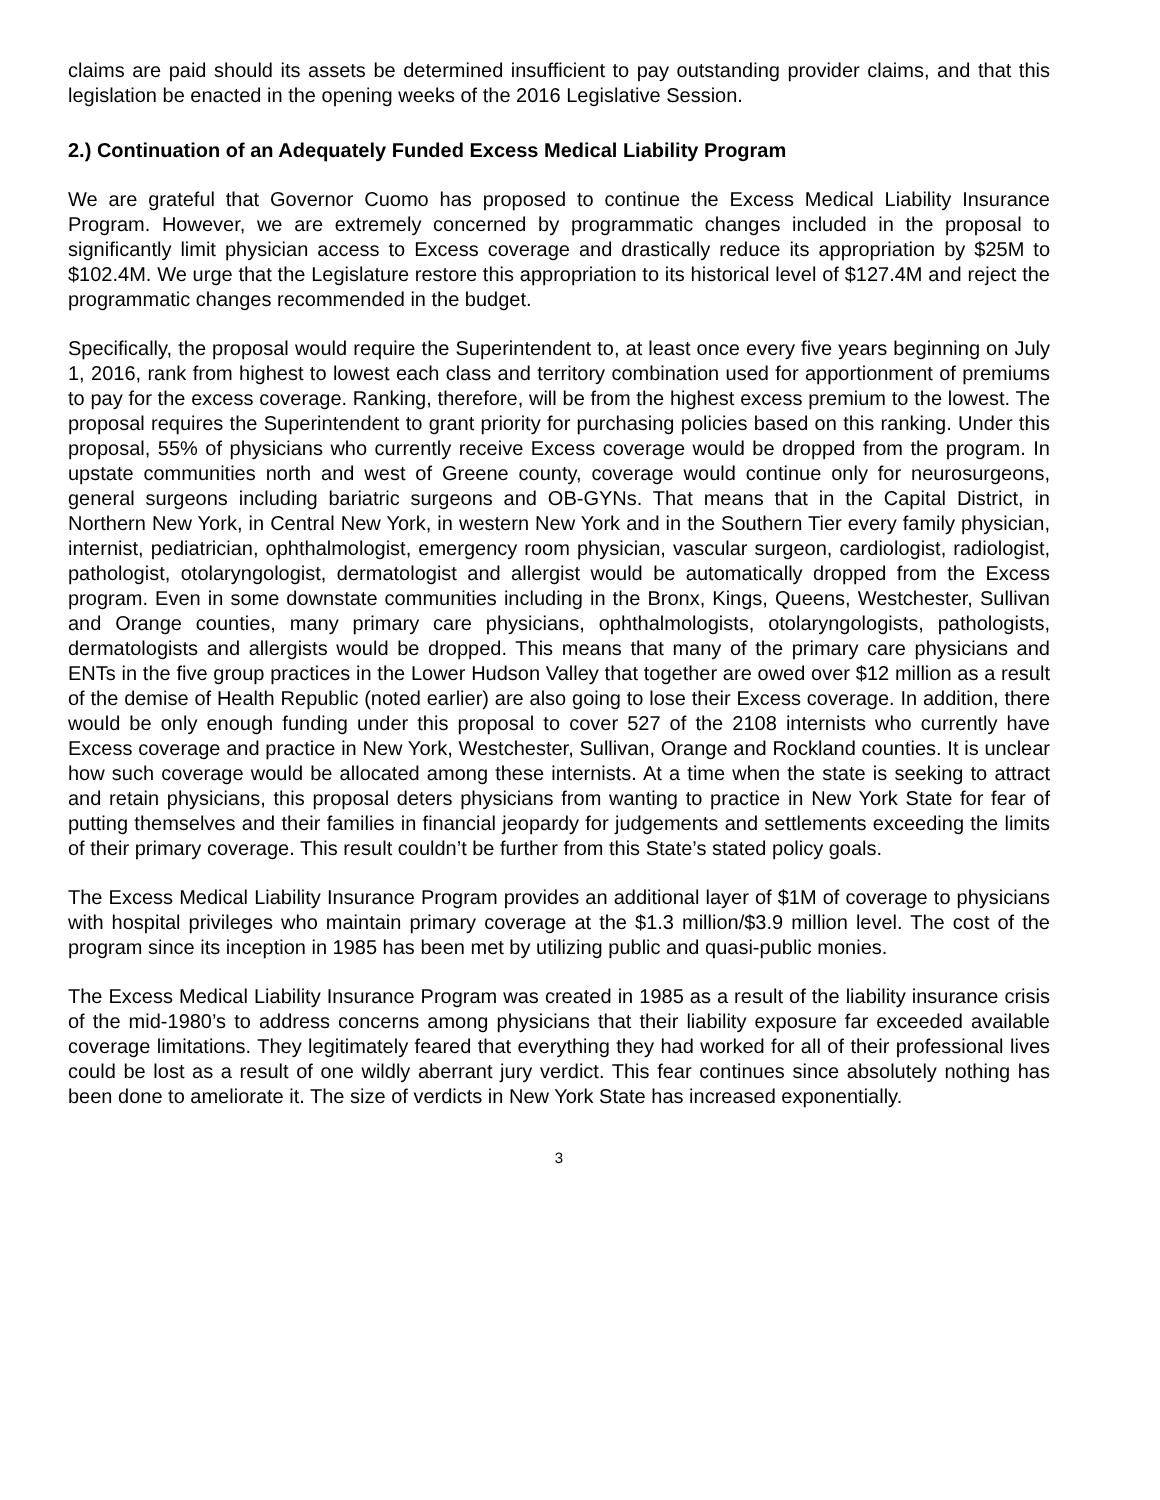claims are paid should its assets be determined insufficient to pay outstanding provider claims, and that this legislation be enacted in the opening weeks of the 2016 Legislative Session.
2.) Continuation of an Adequately Funded Excess Medical Liability Program
We are grateful that Governor Cuomo has proposed to continue the Excess Medical Liability Insurance Program. However, we are extremely concerned by programmatic changes included in the proposal to significantly limit physician access to Excess coverage and drastically reduce its appropriation by $25M to $102.4M. We urge that the Legislature restore this appropriation to its historical level of $127.4M and reject the programmatic changes recommended in the budget.
Specifically, the proposal would require the Superintendent to, at least once every five years beginning on July 1, 2016, rank from highest to lowest each class and territory combination used for apportionment of premiums to pay for the excess coverage. Ranking, therefore, will be from the highest excess premium to the lowest. The proposal requires the Superintendent to grant priority for purchasing policies based on this ranking. Under this proposal, 55% of physicians who currently receive Excess coverage would be dropped from the program. In upstate communities north and west of Greene county, coverage would continue only for neurosurgeons, general surgeons including bariatric surgeons and OB-GYNs. That means that in the Capital District, in Northern New York, in Central New York, in western New York and in the Southern Tier every family physician, internist, pediatrician, ophthalmologist, emergency room physician, vascular surgeon, cardiologist, radiologist, pathologist, otolaryngologist, dermatologist and allergist would be automatically dropped from the Excess program. Even in some downstate communities including in the Bronx, Kings, Queens, Westchester, Sullivan and Orange counties, many primary care physicians, ophthalmologists, otolaryngologists, pathologists, dermatologists and allergists would be dropped. This means that many of the primary care physicians and ENTs in the five group practices in the Lower Hudson Valley that together are owed over $12 million as a result of the demise of Health Republic (noted earlier) are also going to lose their Excess coverage. In addition, there would be only enough funding under this proposal to cover 527 of the 2108 internists who currently have Excess coverage and practice in New York, Westchester, Sullivan, Orange and Rockland counties. It is unclear how such coverage would be allocated among these internists. At a time when the state is seeking to attract and retain physicians, this proposal deters physicians from wanting to practice in New York State for fear of putting themselves and their families in financial jeopardy for judgements and settlements exceeding the limits of their primary coverage. This result couldn’t be further from this State’s stated policy goals.
The Excess Medical Liability Insurance Program provides an additional layer of $1M of coverage to physicians with hospital privileges who maintain primary coverage at the $1.3 million/$3.9 million level. The cost of the program since its inception in 1985 has been met by utilizing public and quasi-public monies.
The Excess Medical Liability Insurance Program was created in 1985 as a result of the liability insurance crisis of the mid-1980’s to address concerns among physicians that their liability exposure far exceeded available coverage limitations. They legitimately feared that everything they had worked for all of their professional lives could be lost as a result of one wildly aberrant jury verdict. This fear continues since absolutely nothing has been done to ameliorate it. The size of verdicts in New York State has increased exponentially.
3